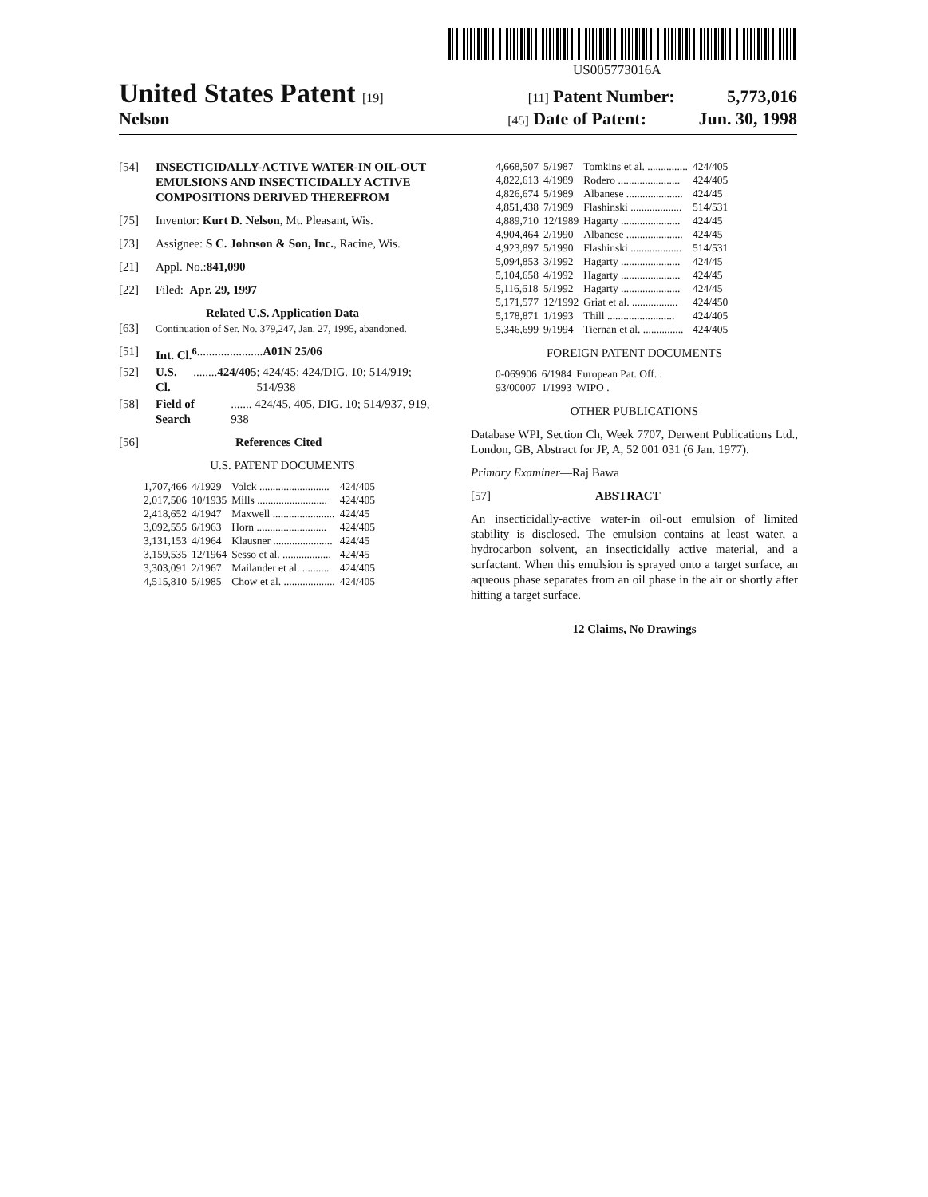US005773016A
United States Patent [19] [11] Patent Number: 5,773,016
Nelson [45] Date of Patent: Jun. 30, 1998
[54] INSECTICIDALLY-ACTIVE WATER-IN OIL-OUT EMULSIONS AND INSECTICIDALLY ACTIVE COMPOSITIONS DERIVED THEREFROM
[75] Inventor: Kurt D. Nelson, Mt. Pleasant, Wis.
[73] Assignee: S C. Johnson & Son, Inc., Racine, Wis.
[21] Appl. No.: 841,090
[22] Filed: Apr. 29, 1997
Related U.S. Application Data
[63] Continuation of Ser. No. 379,247, Jan. 27, 1995, abandoned.
[51] Int. Cl.<sup>6</sup> ...................... A01N 25/06
[52] U.S. Cl. ........ 424/405; 424/45; 424/DIG. 10; 514/919; 514/938
[58] Field of Search ....... 424/45, 405, DIG. 10; 514/937, 919, 938
[56] References Cited
U.S. PATENT DOCUMENTS
| 1,707,466 | 4/1929 | Volck .......................... | 424/405 |
| 2,017,506 | 10/1935 | Mills .......................... | 424/405 |
| 2,418,652 | 4/1947 | Maxwell ....................... | 424/45 |
| 3,092,555 | 6/1963 | Horn .......................... | 424/405 |
| 3,131,153 | 4/1964 | Klausner ...................... | 424/45 |
| 3,159,535 | 12/1964 | Sesso et al. .................. | 424/45 |
| 3,303,091 | 2/1967 | Mailander et al. .......... | 424/405 |
| 4,515,810 | 5/1985 | Chow et al. ................... | 424/405 |
| 4,668,507 | 5/1987 | Tomkins et al. ............... | 424/405 |
| 4,822,613 | 4/1989 | Rodero ....................... | 424/405 |
| 4,826,674 | 5/1989 | Albanese ..................... | 424/45 |
| 4,851,438 | 7/1989 | Flashinski ................... | 514/531 |
| 4,889,710 | 12/1989 | Hagarty ...................... | 424/45 |
| 4,904,464 | 2/1990 | Albanese ..................... | 424/45 |
| 4,923,897 | 5/1990 | Flashinski ................... | 514/531 |
| 5,094,853 | 3/1992 | Hagarty ...................... | 424/45 |
| 5,104,658 | 4/1992 | Hagarty ...................... | 424/45 |
| 5,116,618 | 5/1992 | Hagarty ...................... | 424/45 |
| 5,171,577 | 12/1992 | Griat et al. ................. | 424/450 |
| 5,178,871 | 1/1993 | Thill ......................... | 424/405 |
| 5,346,699 | 9/1994 | Tiernan et al. ............... | 424/405 |
FOREIGN PATENT DOCUMENTS
| 0-069906 | 6/1984 | European Pat. Off. . |
| 93/00007 | 1/1993 | WIPO . |
OTHER PUBLICATIONS
Database WPI, Section Ch, Week 7707, Derwent Publications Ltd., London, GB, Abstract for JP, A, 52 001 031 (6 Jan. 1977).
Primary Examiner—Raj Bawa
[57] ABSTRACT
An insecticidally-active water-in oil-out emulsion of limited stability is disclosed. The emulsion contains at least water, a hydrocarbon solvent, an insecticidally active material, and a surfactant. When this emulsion is sprayed onto a target surface, an aqueous phase separates from an oil phase in the air or shortly after hitting a target surface.
12 Claims, No Drawings